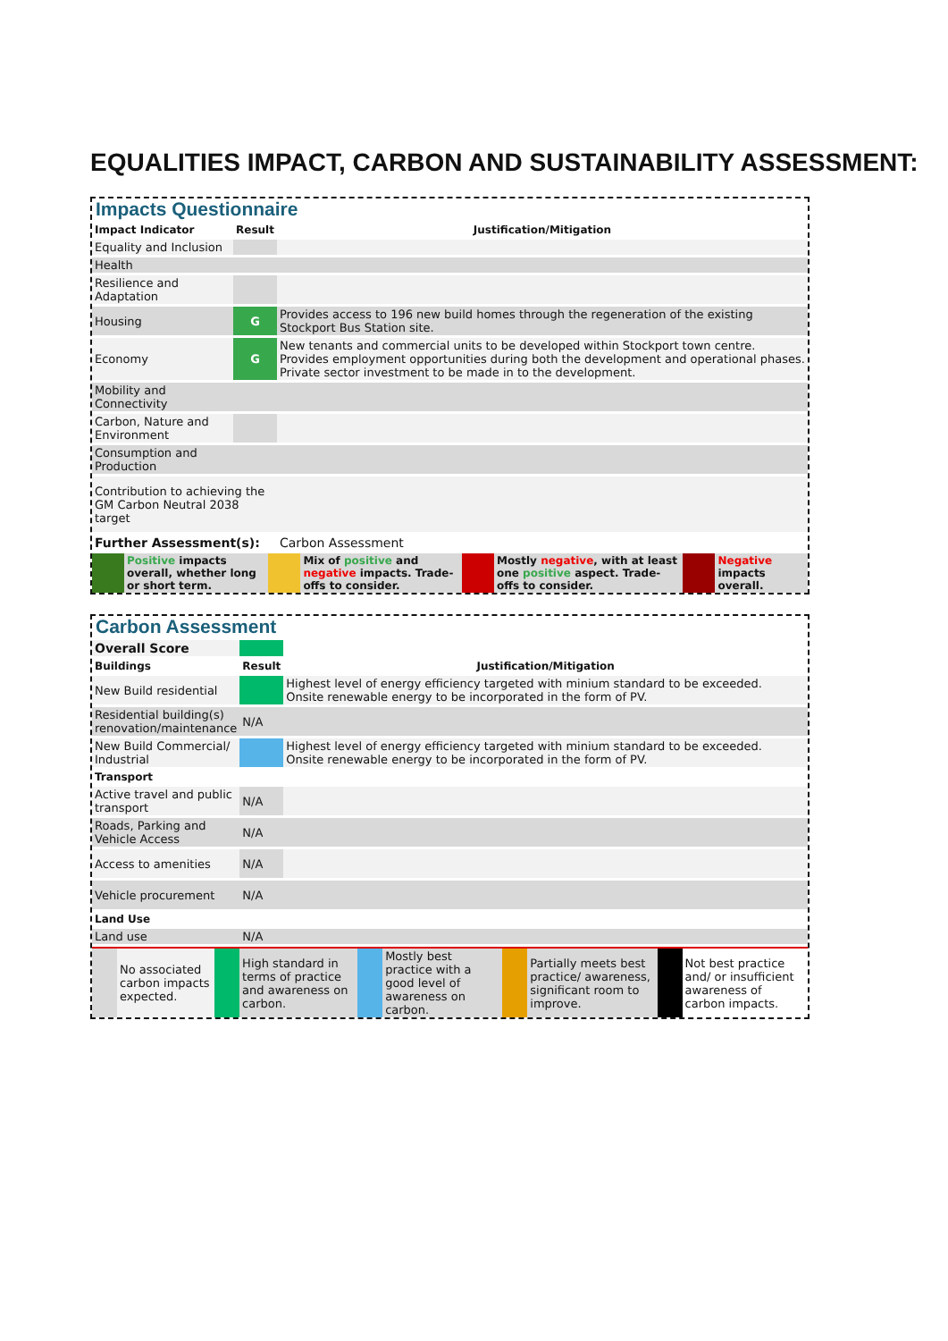EQUALITIES IMPACT, CARBON AND SUSTAINABILITY ASSESSMENT:
Impacts Questionnaire
| Impact Indicator | Result | Justification/Mitigation |
| --- | --- | --- |
| Equality and Inclusion | | |
| Health | | |
| Resilience and Adaptation | | |
| Housing | G | Provides access to 196 new build homes through the regeneration of the existing Stockport Bus Station site. |
| Economy | G | New tenants and commercial units to be developed within Stockport town centre. Provides employment opportunities during both the development and operational phases. Private sector investment to be made in to the development. |
| Mobility and Connectivity | | |
| Carbon, Nature and Environment | | |
| Consumption and Production | | |
| Contribution to achieving the GM Carbon Neutral 2038 target | | |
| Further Assessment(s): | | Carbon Assessment |
| | Positive impacts overall, whether long or short term. | | Mix of positive and negative impacts. Trade-offs to consider. | | Mostly negative , with at least one positive aspect. Trade-offs to consider. | | Negative impacts overall. |
Carbon Assessment
| Overall Score | | |
| Buildings | Result | Justification/Mitigation |
| New Build residential | | Highest level of energy efficiency targeted with minium standard to be exceeded. Onsite renewable energy to be incorporated in the form of PV. |
| Residential building(s) renovation/maintenance | N/A | |
| New Build Commercial/ Industrial | | Highest level of energy efficiency targeted with minium standard to be exceeded. Onsite renewable energy to be incorporated in the form of PV. |
| Transport | | |
| Active travel and public transport | N/A | |
| Roads, Parking and Vehicle Access | N/A | |
| Access to amenities | N/A | |
| Vehicle procurement | N/A | |
| Land Use | | |
| Land use | N/A | |
| | No associated carbon impacts expected. | | High standard in terms of practice and awareness on carbon. | | Mostly best practice with a good level of awareness on carbon. | | Partially meets best practice/ awareness, significant room to improve. | | Not best practice and/ or insufficient awareness of carbon impacts. |